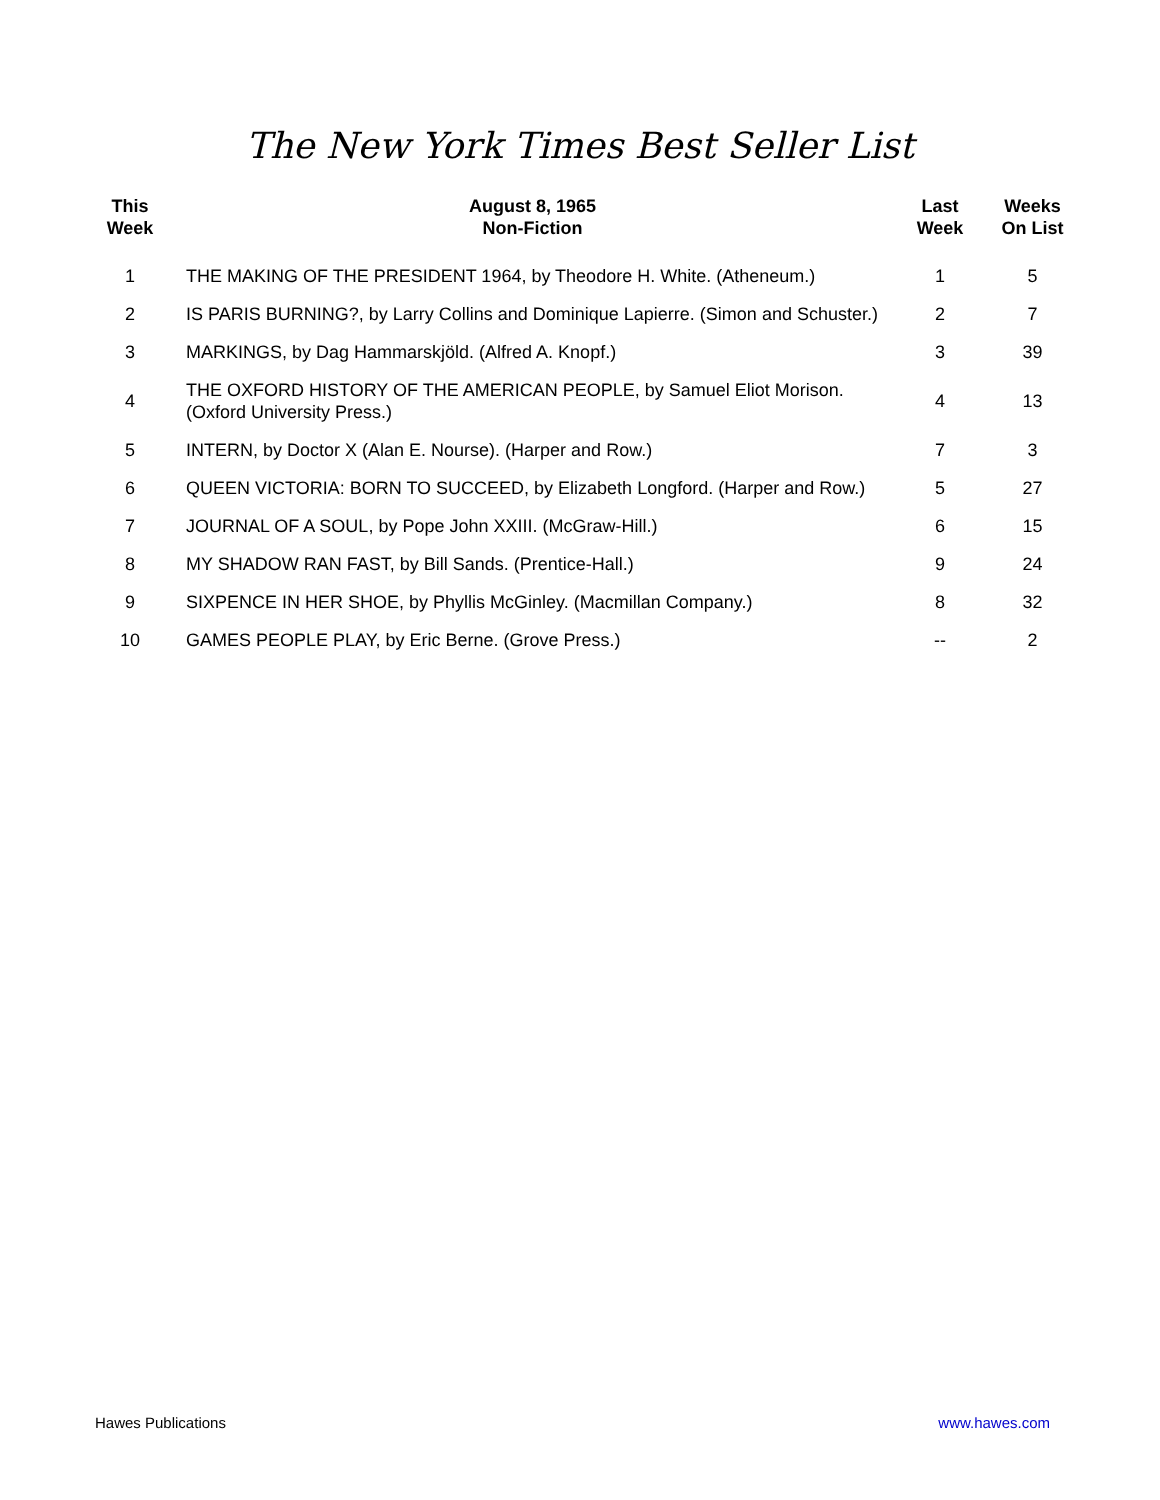The New York Times Best Seller List
| This Week | August 8, 1965 Non-Fiction | Last Week | Weeks On List |
| --- | --- | --- | --- |
| 1 | THE MAKING OF THE PRESIDENT 1964, by Theodore H. White. (Atheneum.) | 1 | 5 |
| 2 | IS PARIS BURNING?, by Larry Collins and Dominique Lapierre. (Simon and Schuster.) | 2 | 7 |
| 3 | MARKINGS, by Dag Hammarskjöld. (Alfred A. Knopf.) | 3 | 39 |
| 4 | THE OXFORD HISTORY OF THE AMERICAN PEOPLE, by Samuel Eliot Morison. (Oxford University Press.) | 4 | 13 |
| 5 | INTERN, by Doctor X (Alan E. Nourse). (Harper and Row.) | 7 | 3 |
| 6 | QUEEN VICTORIA: BORN TO SUCCEED, by Elizabeth Longford. (Harper and Row.) | 5 | 27 |
| 7 | JOURNAL OF A SOUL, by Pope John XXIII. (McGraw-Hill.) | 6 | 15 |
| 8 | MY SHADOW RAN FAST, by Bill Sands. (Prentice-Hall.) | 9 | 24 |
| 9 | SIXPENCE IN HER SHOE, by Phyllis McGinley. (Macmillan Company.) | 8 | 32 |
| 10 | GAMES PEOPLE PLAY, by Eric Berne. (Grove Press.) | -- | 2 |
Hawes Publications www.hawes.com